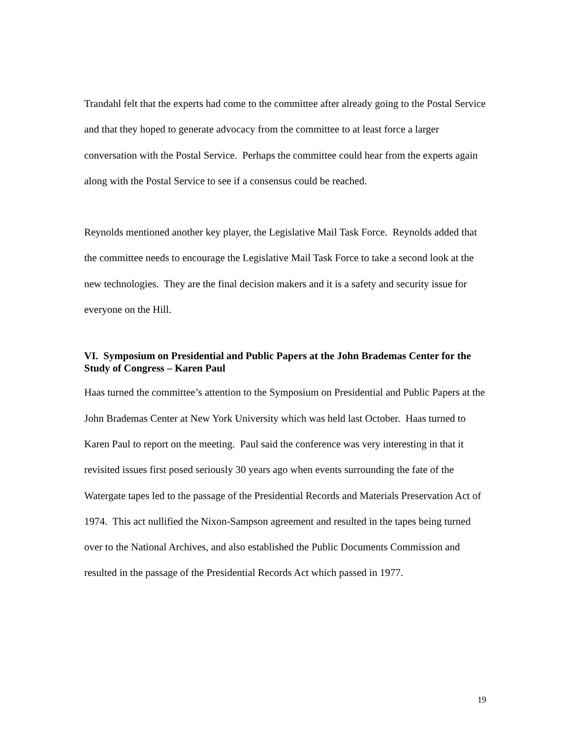Trandahl felt that the experts had come to the committee after already going to the Postal Service and that they hoped to generate advocacy from the committee to at least force a larger conversation with the Postal Service. Perhaps the committee could hear from the experts again along with the Postal Service to see if a consensus could be reached.
Reynolds mentioned another key player, the Legislative Mail Task Force. Reynolds added that the committee needs to encourage the Legislative Mail Task Force to take a second look at the new technologies. They are the final decision makers and it is a safety and security issue for everyone on the Hill.
VI. Symposium on Presidential and Public Papers at the John Brademas Center for the Study of Congress – Karen Paul
Haas turned the committee’s attention to the Symposium on Presidential and Public Papers at the John Brademas Center at New York University which was held last October. Haas turned to Karen Paul to report on the meeting. Paul said the conference was very interesting in that it revisited issues first posed seriously 30 years ago when events surrounding the fate of the Watergate tapes led to the passage of the Presidential Records and Materials Preservation Act of 1974. This act nullified the Nixon-Sampson agreement and resulted in the tapes being turned over to the National Archives, and also established the Public Documents Commission and resulted in the passage of the Presidential Records Act which passed in 1977.
19